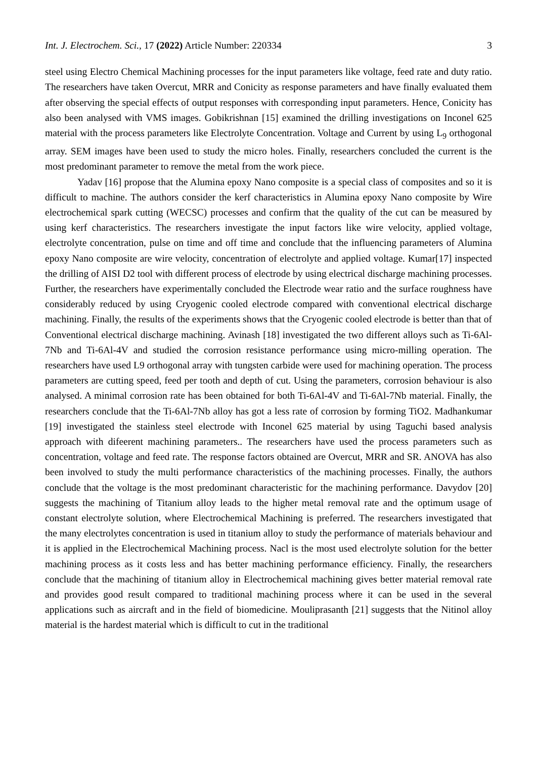Int. J. Electrochem. Sci., 17 (2022) Article Number: 220334 3
steel using Electro Chemical Machining processes for the input parameters like voltage, feed rate and duty ratio. The researchers have taken Overcut, MRR and Conicity as response parameters and have finally evaluated them after observing the special effects of output responses with corresponding input parameters. Hence, Conicity has also been analysed with VMS images. Gobikrishnan [15] examined the drilling investigations on Inconel 625 material with the process parameters like Electrolyte Concentration. Voltage and Current by using L<sub>9</sub> orthogonal array. SEM images have been used to study the micro holes. Finally, researchers concluded the current is the most predominant parameter to remove the metal from the work piece.
Yadav [16] propose that the Alumina epoxy Nano composite is a special class of composites and so it is difficult to machine. The authors consider the kerf characteristics in Alumina epoxy Nano composite by Wire electrochemical spark cutting (WECSC) processes and confirm that the quality of the cut can be measured by using kerf characteristics. The researchers investigate the input factors like wire velocity, applied voltage, electrolyte concentration, pulse on time and off time and conclude that the influencing parameters of Alumina epoxy Nano composite are wire velocity, concentration of electrolyte and applied voltage. Kumar[17] inspected the drilling of AISI D2 tool with different process of electrode by using electrical discharge machining processes. Further, the researchers have experimentally concluded the Electrode wear ratio and the surface roughness have considerably reduced by using Cryogenic cooled electrode compared with conventional electrical discharge machining. Finally, the results of the experiments shows that the Cryogenic cooled electrode is better than that of Conventional electrical discharge machining. Avinash [18] investigated the two different alloys such as Ti-6Al-7Nb and Ti-6Al-4V and studied the corrosion resistance performance using micro-milling operation. The researchers have used L9 orthogonal array with tungsten carbide were used for machining operation. The process parameters are cutting speed, feed per tooth and depth of cut. Using the parameters, corrosion behaviour is also analysed. A minimal corrosion rate has been obtained for both Ti-6Al-4V and Ti-6Al-7Nb material. Finally, the researchers conclude that the Ti-6Al-7Nb alloy has got a less rate of corrosion by forming TiO2. Madhankumar [19] investigated the stainless steel electrode with Inconel 625 material by using Taguchi based analysis approach with difeerent machining parameters.. The researchers have used the process parameters such as concentration, voltage and feed rate. The response factors obtained are Overcut, MRR and SR. ANOVA has also been involved to study the multi performance characteristics of the machining processes. Finally, the authors conclude that the voltage is the most predominant characteristic for the machining performance. Davydov [20] suggests the machining of Titanium alloy leads to the higher metal removal rate and the optimum usage of constant electrolyte solution, where Electrochemical Machining is preferred. The researchers investigated that the many electrolytes concentration is used in titanium alloy to study the performance of materials behaviour and it is applied in the Electrochemical Machining process. Nacl is the most used electrolyte solution for the better machining process as it costs less and has better machining performance efficiency. Finally, the researchers conclude that the machining of titanium alloy in Electrochemical machining gives better material removal rate and provides good result compared to traditional machining process where it can be used in the several applications such as aircraft and in the field of biomedicine. Mouliprasanth [21] suggests that the Nitinol alloy material is the hardest material which is difficult to cut in the traditional